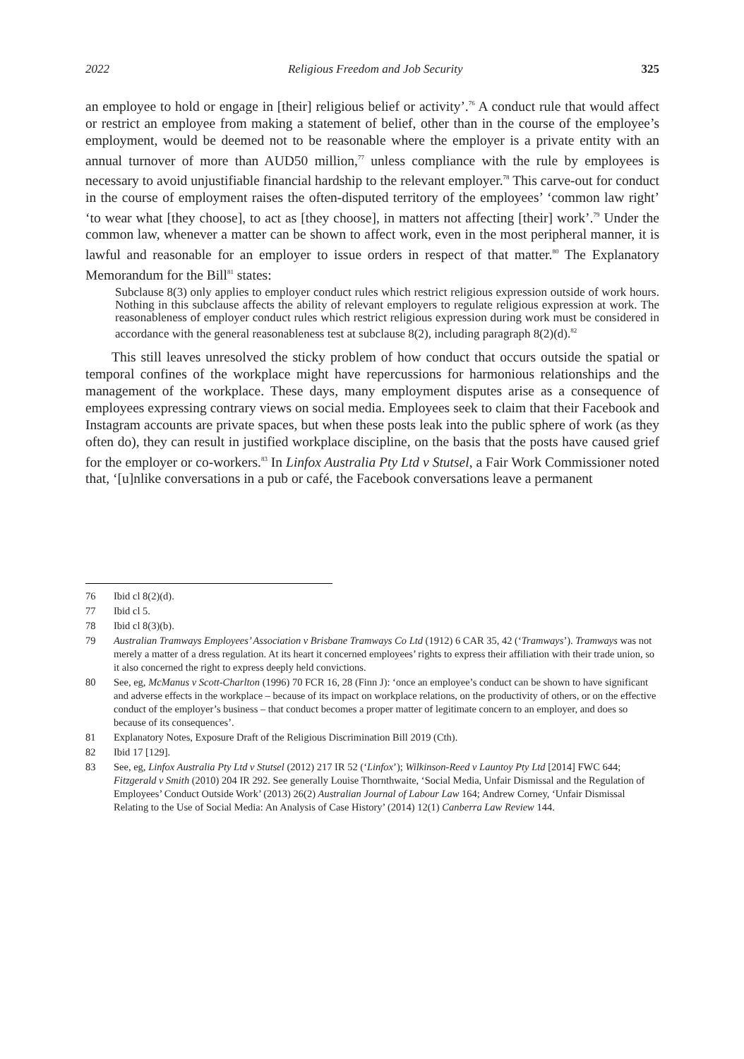2022 Religious Freedom and Job Security 325
an employee to hold or engage in [their] religious belief or activity’.<sup>76</sup> A conduct rule that would affect or restrict an employee from making a statement of belief, other than in the course of the employee’s employment, would be deemed not to be reasonable where the employer is a private entity with an annual turnover of more than AUD50 million,<sup>77</sup> unless compliance with the rule by employees is necessary to avoid unjustifiable financial hardship to the relevant employer.<sup>78</sup> This carve-out for conduct in the course of employment raises the often-disputed territory of the employees’ ‘common law right’ ‘to wear what [they choose], to act as [they choose], in matters not affecting [their] work’.<sup>79</sup> Under the common law, whenever a matter can be shown to affect work, even in the most peripheral manner, it is lawful and reasonable for an employer to issue orders in respect of that matter.<sup>80</sup> The Explanatory Memorandum for the Bill<sup>81</sup> states:
Subclause 8(3) only applies to employer conduct rules which restrict religious expression outside of work hours. Nothing in this subclause affects the ability of relevant employers to regulate religious expression at work. The reasonableness of employer conduct rules which restrict religious expression during work must be considered in accordance with the general reasonableness test at subclause 8(2), including paragraph 8(2)(d).<sup>82</sup>
This still leaves unresolved the sticky problem of how conduct that occurs outside the spatial or temporal confines of the workplace might have repercussions for harmonious relationships and the management of the workplace. These days, many employment disputes arise as a consequence of employees expressing contrary views on social media. Employees seek to claim that their Facebook and Instagram accounts are private spaces, but when these posts leak into the public sphere of work (as they often do), they can result in justified workplace discipline, on the basis that the posts have caused grief for the employer or co-workers.<sup>83</sup> In Linfox Australia Pty Ltd v Stutsel, a Fair Work Commissioner noted that, ‘[u]nlike conversations in a pub or café, the Facebook conversations leave a permanent
76 Ibid cl 8(2)(d).
77 Ibid cl 5.
78 Ibid cl 8(3)(b).
79 Australian Tramways Employees’ Association v Brisbane Tramways Co Ltd (1912) 6 CAR 35, 42 (‘Tramways’). Tramways was not merely a matter of a dress regulation. At its heart it concerned employees’ rights to express their affiliation with their trade union, so it also concerned the right to express deeply held convictions.
80 See, eg, McManus v Scott-Charlton (1996) 70 FCR 16, 28 (Finn J): ‘once an employee’s conduct can be shown to have significant and adverse effects in the workplace – because of its impact on workplace relations, on the productivity of others, or on the effective conduct of the employer’s business – that conduct becomes a proper matter of legitimate concern to an employer, and does so because of its consequences’.
81 Explanatory Notes, Exposure Draft of the Religious Discrimination Bill 2019 (Cth).
82 Ibid 17 [129].
83 See, eg, Linfox Australia Pty Ltd v Stutsel (2012) 217 IR 52 (‘Linfox’); Wilkinson-Reed v Launtoy Pty Ltd [2014] FWC 644; Fitzgerald v Smith (2010) 204 IR 292. See generally Louise Thornthwaite, ‘Social Media, Unfair Dismissal and the Regulation of Employees’ Conduct Outside Work’ (2013) 26(2) Australian Journal of Labour Law 164; Andrew Corney, ‘Unfair Dismissal Relating to the Use of Social Media: An Analysis of Case History’ (2014) 12(1) Canberra Law Review 144.